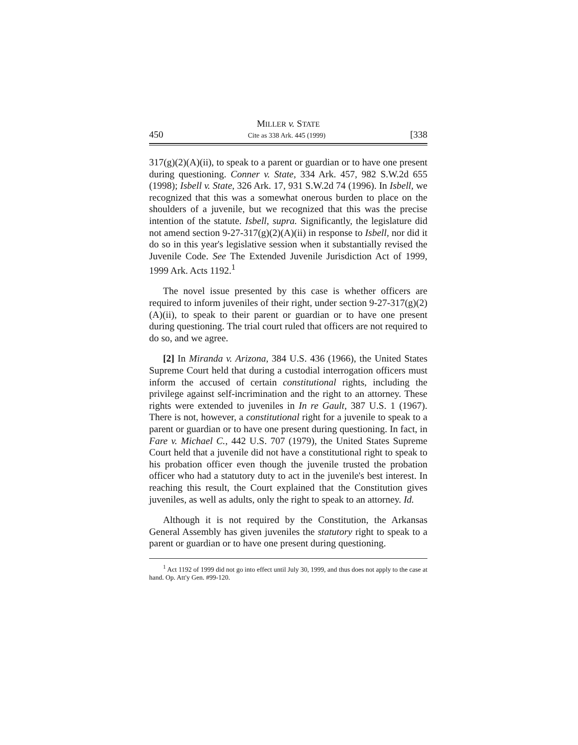MILLER v. STATE
450 Cite as 338 Ark. 445 (1999) [338
317(g)(2)(A)(ii), to speak to a parent or guardian or to have one present during questioning. Conner v. State, 334 Ark. 457, 982 S.W.2d 655 (1998); Isbell v. State, 326 Ark. 17, 931 S.W.2d 74 (1996). In Isbell, we recognized that this was a somewhat onerous burden to place on the shoulders of a juvenile, but we recognized that this was the precise intention of the statute. Isbell, supra. Significantly, the legislature did not amend section 9-27-317(g)(2)(A)(ii) in response to Isbell, nor did it do so in this year's legislative session when it substantially revised the Juvenile Code. See The Extended Juvenile Jurisdiction Act of 1999, 1999 Ark. Acts 1192.<sup>1</sup>
The novel issue presented by this case is whether officers are required to inform juveniles of their right, under section 9-27-317(g)(2)(A)(ii), to speak to their parent or guardian or to have one present during questioning. The trial court ruled that officers are not required to do so, and we agree.
[2] In Miranda v. Arizona, 384 U.S. 436 (1966), the United States Supreme Court held that during a custodial interrogation officers must inform the accused of certain constitutional rights, including the privilege against self-incrimination and the right to an attorney. These rights were extended to juveniles in In re Gault, 387 U.S. 1 (1967). There is not, however, a constitutional right for a juvenile to speak to a parent or guardian or to have one present during questioning. In fact, in Fare v. Michael C., 442 U.S. 707 (1979), the United States Supreme Court held that a juvenile did not have a constitutional right to speak to his probation officer even though the juvenile trusted the probation officer who had a statutory duty to act in the juvenile's best interest. In reaching this result, the Court explained that the Constitution gives juveniles, as well as adults, only the right to speak to an attorney. Id.
Although it is not required by the Constitution, the Arkansas General Assembly has given juveniles the statutory right to speak to a parent or guardian or to have one present during questioning.
<sup>1</sup> Act 1192 of 1999 did not go into effect until July 30, 1999, and thus does not apply to the case at hand. Op. Att'y Gen. #99-120.